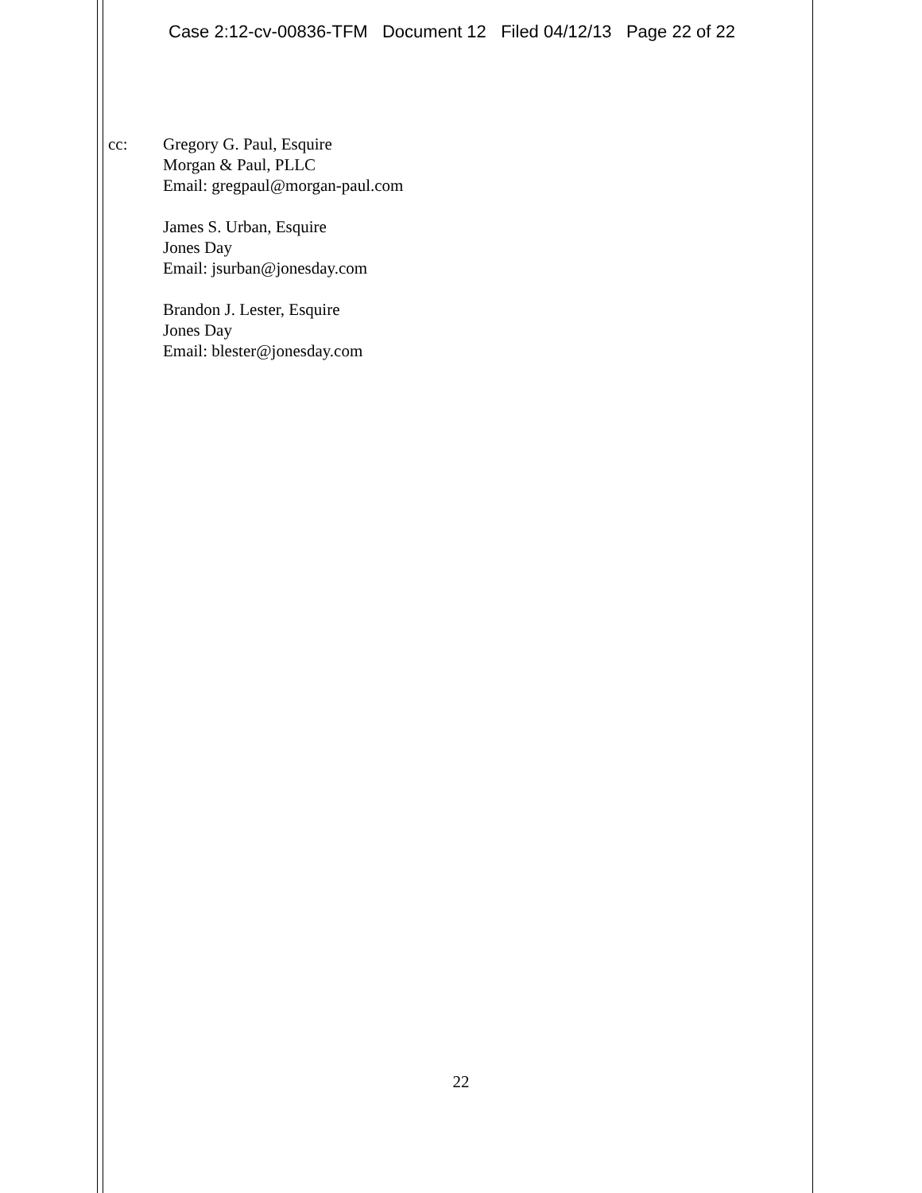Case 2:12-cv-00836-TFM Document 12 Filed 04/12/13 Page 22 of 22
cc: Gregory G. Paul, Esquire
Morgan & Paul, PLLC
Email: gregpaul@morgan-paul.com
James S. Urban, Esquire
Jones Day
Email: jsurban@jonesday.com
Brandon J. Lester, Esquire
Jones Day
Email: blester@jonesday.com
22